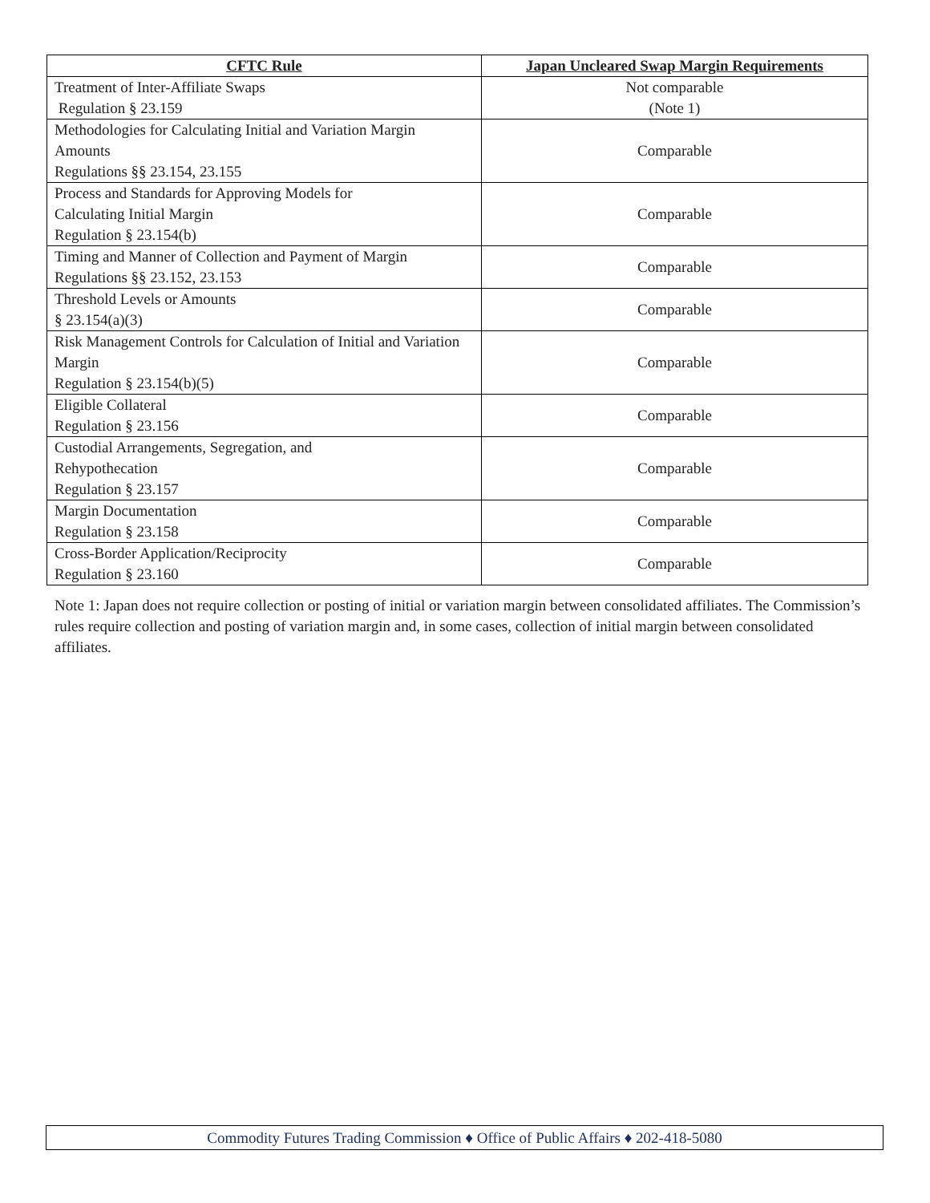| CFTC Rule | Japan Uncleared Swap Margin Requirements |
| --- | --- |
| Treatment of Inter-Affiliate Swaps Regulation § 23.159 | Not comparable (Note 1) |
| Methodologies for Calculating Initial and Variation Margin Amounts Regulations §§ 23.154, 23.155 | Comparable |
| Process and Standards for Approving Models for Calculating Initial Margin Regulation § 23.154(b) | Comparable |
| Timing and Manner of Collection and Payment of Margin Regulations §§ 23.152, 23.153 | Comparable |
| Threshold Levels or Amounts § 23.154(a)(3) | Comparable |
| Risk Management Controls for Calculation of Initial and Variation Margin Regulation § 23.154(b)(5) | Comparable |
| Eligible Collateral Regulation § 23.156 | Comparable |
| Custodial Arrangements, Segregation, and Rehypothecation Regulation § 23.157 | Comparable |
| Margin Documentation Regulation § 23.158 | Comparable |
| Cross-Border Application/Reciprocity Regulation § 23.160 | Comparable |
Note 1: Japan does not require collection or posting of initial or variation margin between consolidated affiliates. The Commission’s rules require collection and posting of variation margin and, in some cases, collection of initial margin between consolidated affiliates.
Commodity Futures Trading Commission ♦ Office of Public Affairs ♦ 202-418-5080